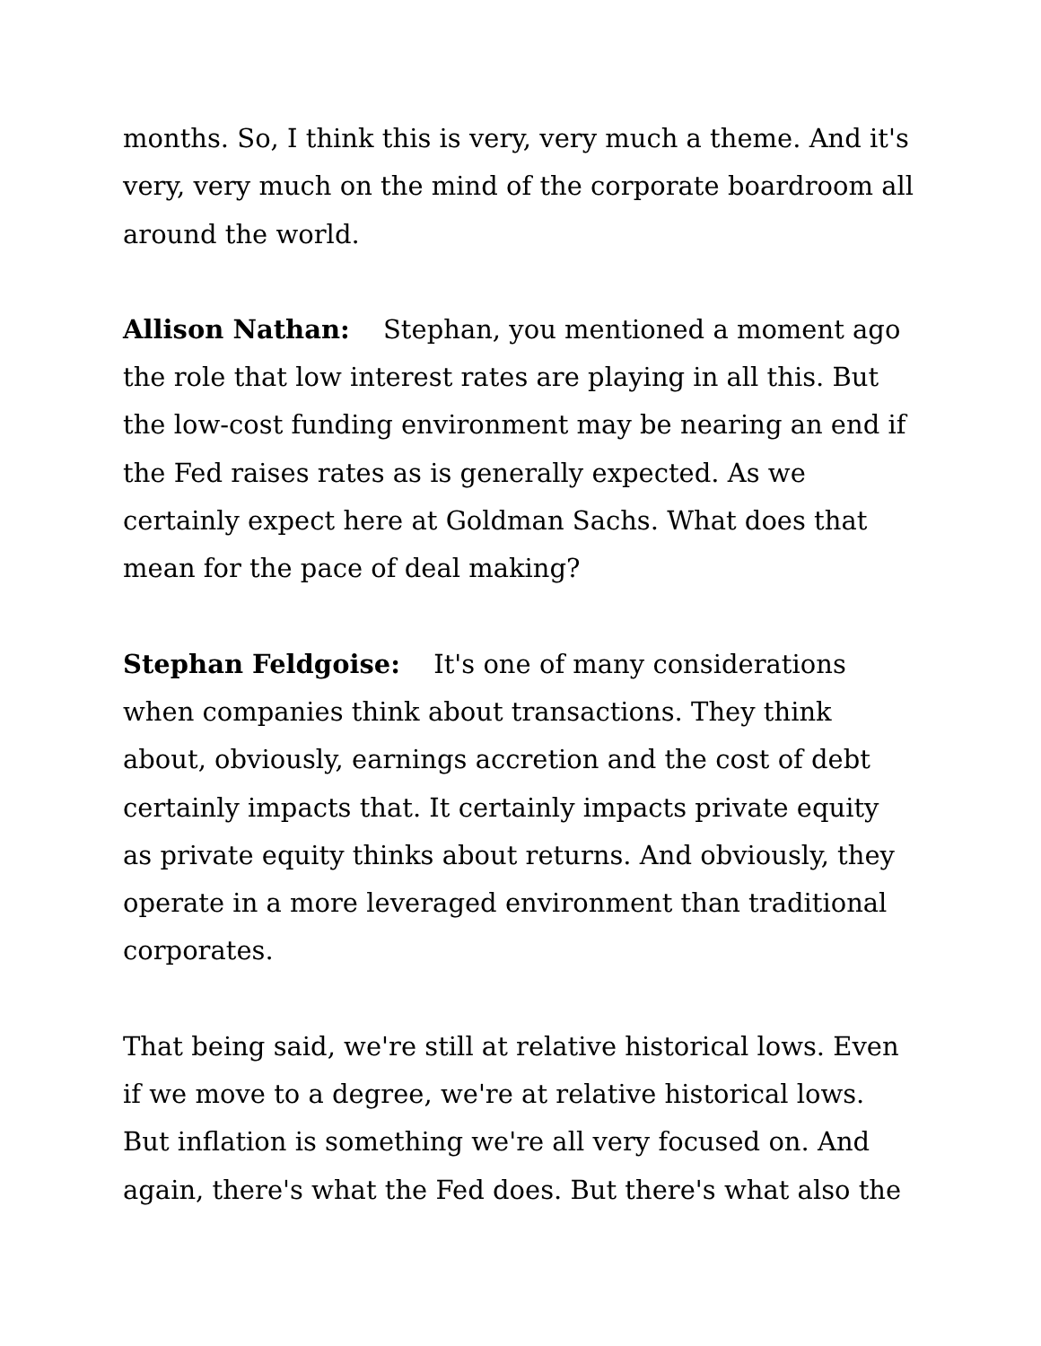months. So, I think this is very, very much a theme. And it's very, very much on the mind of the corporate boardroom all around the world.
Allison Nathan: Stephan, you mentioned a moment ago the role that low interest rates are playing in all this. But the low-cost funding environment may be nearing an end if the Fed raises rates as is generally expected. As we certainly expect here at Goldman Sachs. What does that mean for the pace of deal making?
Stephan Feldgoise: It's one of many considerations when companies think about transactions. They think about, obviously, earnings accretion and the cost of debt certainly impacts that. It certainly impacts private equity as private equity thinks about returns. And obviously, they operate in a more leveraged environment than traditional corporates.
That being said, we're still at relative historical lows. Even if we move to a degree, we're at relative historical lows. But inflation is something we're all very focused on. And again, there's what the Fed does. But there's what also the